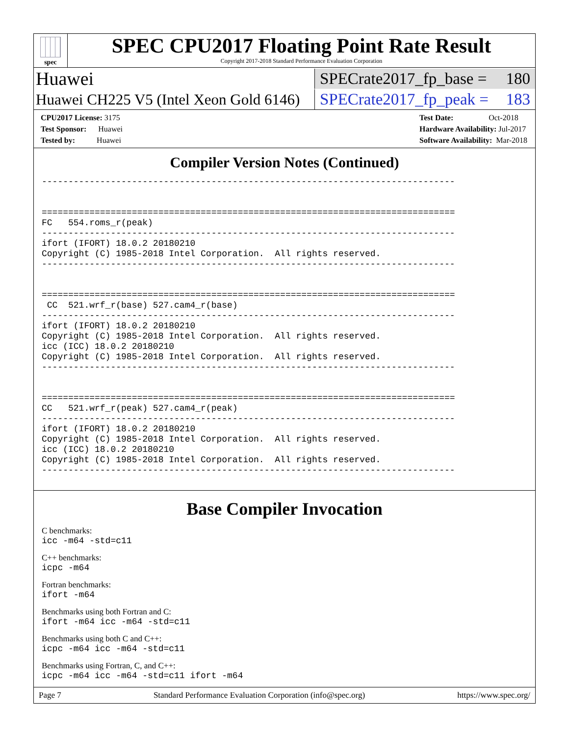spec
SPEC CPU2017 Floating Point Rate Result
Copyright 2017-2018 Standard Performance Evaluation Corporation
Huawei
SPECrate2017_fp_base = 180
Huawei CH225 V5 (Intel Xeon Gold 6146)
SPECrate2017_fp_peak = 183
CPU2017 License: 3175
Test Sponsor: Huawei
Tested by: Huawei
Test Date: Oct-2018
Hardware Availability: Jul-2017
Software Availability: Mar-2018
Compiler Version Notes (Continued)
------------------------------------------------------------------------------


==============================================================================
FC   554.roms_r(peak)
------------------------------------------------------------------------------
ifort (IFORT) 18.0.2 20180210
Copyright (C) 1985-2018 Intel Corporation.  All rights reserved.
------------------------------------------------------------------------------


==============================================================================
 CC  521.wrf_r(base) 527.cam4_r(base)
------------------------------------------------------------------------------
ifort (IFORT) 18.0.2 20180210
Copyright (C) 1985-2018 Intel Corporation.  All rights reserved.
icc (ICC) 18.0.2 20180210
Copyright (C) 1985-2018 Intel Corporation.  All rights reserved.
------------------------------------------------------------------------------


==============================================================================
CC   521.wrf_r(peak) 527.cam4_r(peak)
------------------------------------------------------------------------------
ifort (IFORT) 18.0.2 20180210
Copyright (C) 1985-2018 Intel Corporation.  All rights reserved.
icc (ICC) 18.0.2 20180210
Copyright (C) 1985-2018 Intel Corporation.  All rights reserved.
------------------------------------------------------------------------------
Base Compiler Invocation
C benchmarks:
icc -m64 -std=c11
C++ benchmarks:
icpc -m64
Fortran benchmarks:
ifort -m64
Benchmarks using both Fortran and C:
ifort -m64 icc -m64 -std=c11
Benchmarks using both C and C++:
icpc -m64 icc -m64 -std=c11
Benchmarks using Fortran, C, and C++:
icpc -m64 icc -m64 -std=c11 ifort -m64
Page 7 Standard Performance Evaluation Corporation (info@spec.org) https://www.spec.org/